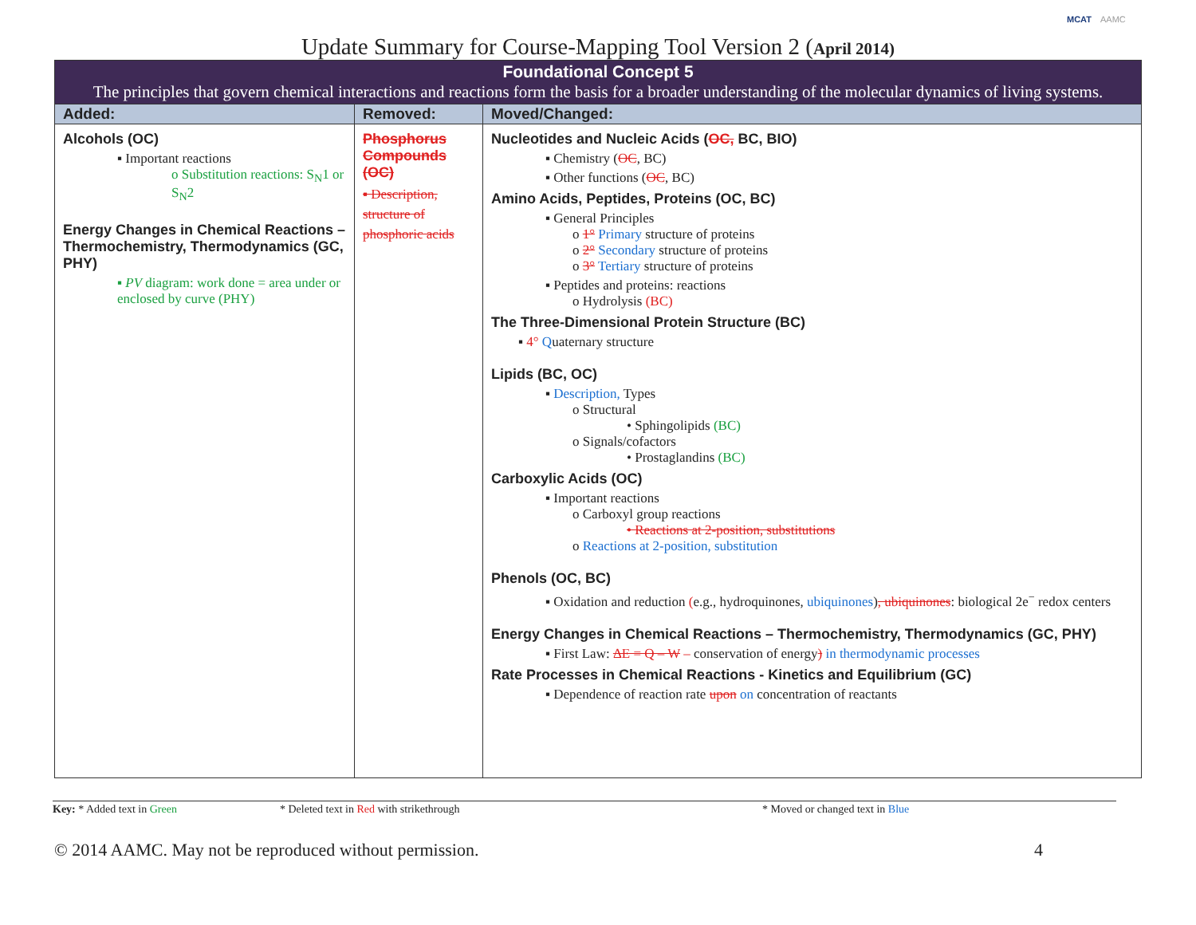MCAT AAMC
Update Summary for Course-Mapping Tool Version 2 (April 2014)
| Foundational Concept 5 The principles that govern chemical interactions and reactions form the basis for a broader understanding of the molecular dynamics of living systems. | | |
| Added: | Removed: | Moved/Changed: |
| Alcohols (OC) ▪ Important reactions o Substitution reactions: S<sub>N</sub>1 or S<sub>N</sub>2 Energy Changes in Chemical Reactions – Thermochemistry, Thermodynamics (GC, PHY) ▪ PV diagram: work done = area under or enclosed by curve (PHY) | Phosphorus Compounds (OC) ▪ Description, structure of phosphoric acids | Nucleotides and Nucleic Acids ( OC, BC, BIO) ▪ Chemistry ( OC , BC) ▪ Other functions ( OC , BC) Amino Acids, Peptides, Proteins (OC, BC) ▪ General Principles o 1° Primary structure of proteins o 2° Secondary structure of proteins o 3° Tertiary structure of proteins ▪ Peptides and proteins: reactions o Hydrolysis (BC) The Three-Dimensional Protein Structure (BC) ▪ 4° Q uaternary structure Lipids (BC, OC) ▪ Description, Types o Structural • Sphingolipids (BC) o Signals/cofactors • Prostaglandins (BC) Carboxylic Acids (OC) ▪ Important reactions o Carboxyl group reactions • Reactions at 2-position, substitutions o Reactions at 2-position, substitution Phenols (OC, BC) ▪ Oxidation and reduction ( e.g., hydroquinones, ubiquinones ) , ubiquinones : biological 2e<sup>−</sup> redox centers Energy Changes in Chemical Reactions – Thermochemistry, Thermodynamics (GC, PHY) ▪ First Law: ΔE = Q – W – conservation of energy ) in thermodynamic processes Rate Processes in Chemical Reactions - Kinetics and Equilibrium (GC) ▪ Dependence of reaction rate upon on concentration of reactants |
Key: * Added text in Green * Deleted text in Red with strikethrough * Moved or changed text in Blue
© 2014 AAMC. May not be reproduced without permission. 4